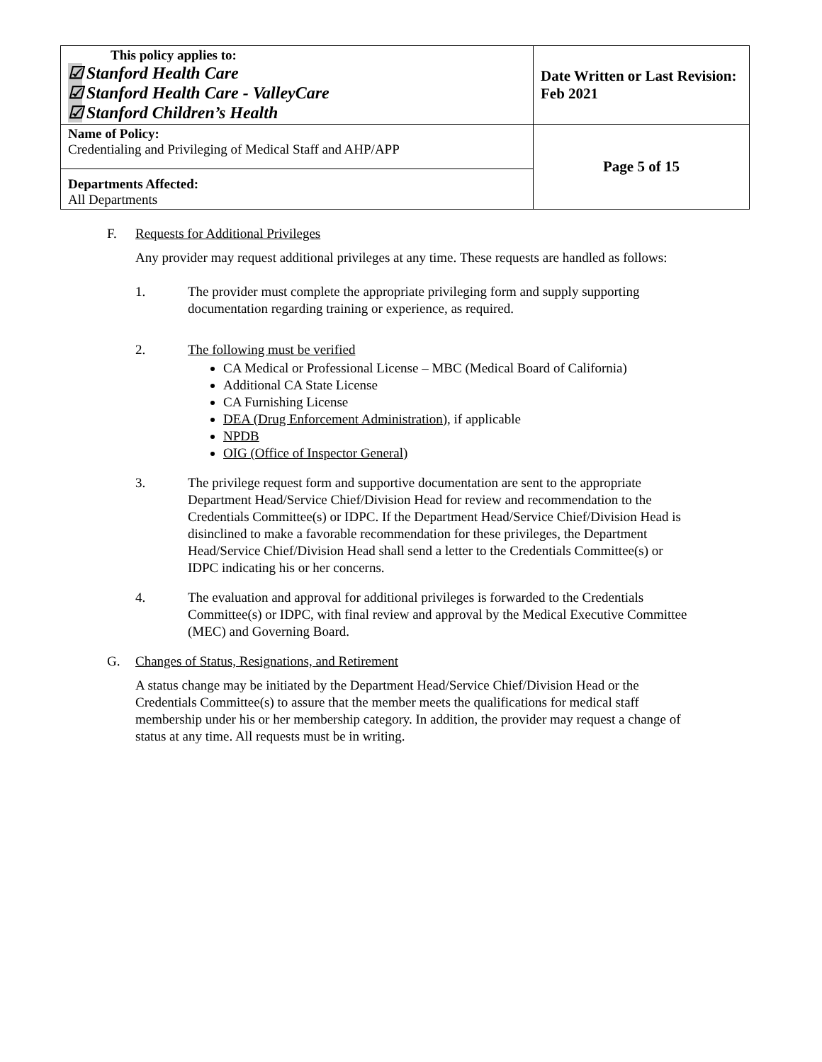| This policy applies to: ☑ Stanford Health Care ☑ Stanford Health Care - ValleyCare ☑ Stanford Children’s Health | Date Written or Last Revision: Feb 2021 |
| Name of Policy: Credentialing and Privileging of Medical Staff and AHP/APP | Page 5 of 15 |
| Departments Affected: All Departments | |
F. Requests for Additional Privileges
Any provider may request additional privileges at any time. These requests are handled as follows:
1. The provider must complete the appropriate privileging form and supply supporting documentation regarding training or experience, as required.
2. The following must be verified
CA Medical or Professional License – MBC (Medical Board of California)
Additional CA State License
CA Furnishing License
DEA (Drug Enforcement Administration), if applicable
NPDB
OIG (Office of Inspector General)
3. The privilege request form and supportive documentation are sent to the appropriate Department Head/Service Chief/Division Head for review and recommendation to the Credentials Committee(s) or IDPC. If the Department Head/Service Chief/Division Head is disinclined to make a favorable recommendation for these privileges, the Department Head/Service Chief/Division Head shall send a letter to the Credentials Committee(s) or IDPC indicating his or her concerns.
4. The evaluation and approval for additional privileges is forwarded to the Credentials Committee(s) or IDPC, with final review and approval by the Medical Executive Committee (MEC) and Governing Board.
G. Changes of Status, Resignations, and Retirement
A status change may be initiated by the Department Head/Service Chief/Division Head or the Credentials Committee(s) to assure that the member meets the qualifications for medical staff membership under his or her membership category. In addition, the provider may request a change of status at any time. All requests must be in writing.